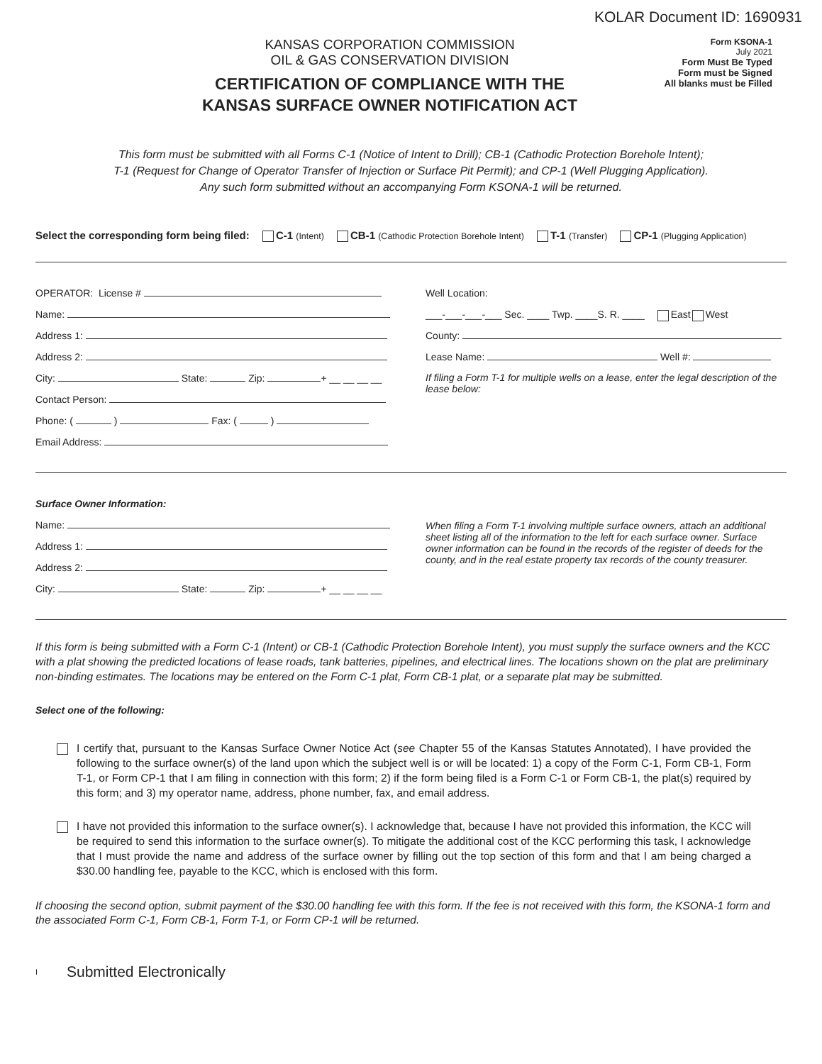KOLAR Document ID: 1690931
KANSAS CORPORATION COMMISSION
OIL & GAS CONSERVATION DIVISION
CERTIFICATION OF COMPLIANCE WITH THE
KANSAS SURFACE OWNER NOTIFICATION ACT
Form KSONA-1
July 2021
Form Must Be Typed
Form must be Signed
All blanks must be Filled
This form must be submitted with all Forms C-1 (Notice of Intent to Drill); CB-1 (Cathodic Protection Borehole Intent);
T-1 (Request for Change of Operator Transfer of Injection or Surface Pit Permit); and CP-1 (Well Plugging Application).
Any such form submitted without an accompanying Form KSONA-1 will be returned.
Select the corresponding form being filed: C-1 (Intent) CB-1 (Cathodic Protection Borehole Intent) T-1 (Transfer) CP-1 (Plugging Application)
OPERATOR: License #
Name:
Address 1:
Address 2:
City: State: Zip: + __ __ __ __
Contact Person:
Phone: ( ) Fax: ( )
Email Address:
Well Location:
___-___-___-___ Sec. ____ Twp. ____S. R. ____ East West
County:
Lease Name: Well #:
If filing a Form T-1 for multiple wells on a lease, enter the legal description of the lease below:
Surface Owner Information:
Name:
Address 1:
Address 2:
City: State: Zip: + __ __ __ __
When filing a Form T-1 involving multiple surface owners, attach an additional sheet listing all of the information to the left for each surface owner. Surface owner information can be found in the records of the register of deeds for the county, and in the real estate property tax records of the county treasurer.
If this form is being submitted with a Form C-1 (Intent) or CB-1 (Cathodic Protection Borehole Intent), you must supply the surface owners and the KCC with a plat showing the predicted locations of lease roads, tank batteries, pipelines, and electrical lines. The locations shown on the plat are preliminary non-binding estimates. The locations may be entered on the Form C-1 plat, Form CB-1 plat, or a separate plat may be submitted.
Select one of the following:
I certify that, pursuant to the Kansas Surface Owner Notice Act (see Chapter 55 of the Kansas Statutes Annotated), I have provided the following to the surface owner(s) of the land upon which the subject well is or will be located: 1) a copy of the Form C-1, Form CB-1, Form T-1, or Form CP-1 that I am filing in connection with this form; 2) if the form being filed is a Form C-1 or Form CB-1, the plat(s) required by this form; and 3) my operator name, address, phone number, fax, and email address.
I have not provided this information to the surface owner(s). I acknowledge that, because I have not provided this information, the KCC will be required to send this information to the surface owner(s). To mitigate the additional cost of the KCC performing this task, I acknowledge that I must provide the name and address of the surface owner by filling out the top section of this form and that I am being charged a $30.00 handling fee, payable to the KCC, which is enclosed with this form.
If choosing the second option, submit payment of the $30.00 handling fee with this form. If the fee is not received with this form, the KSONA-1 form and the associated Form C-1, Form CB-1, Form T-1, or Form CP-1 will be returned.
I Submitted Electronically